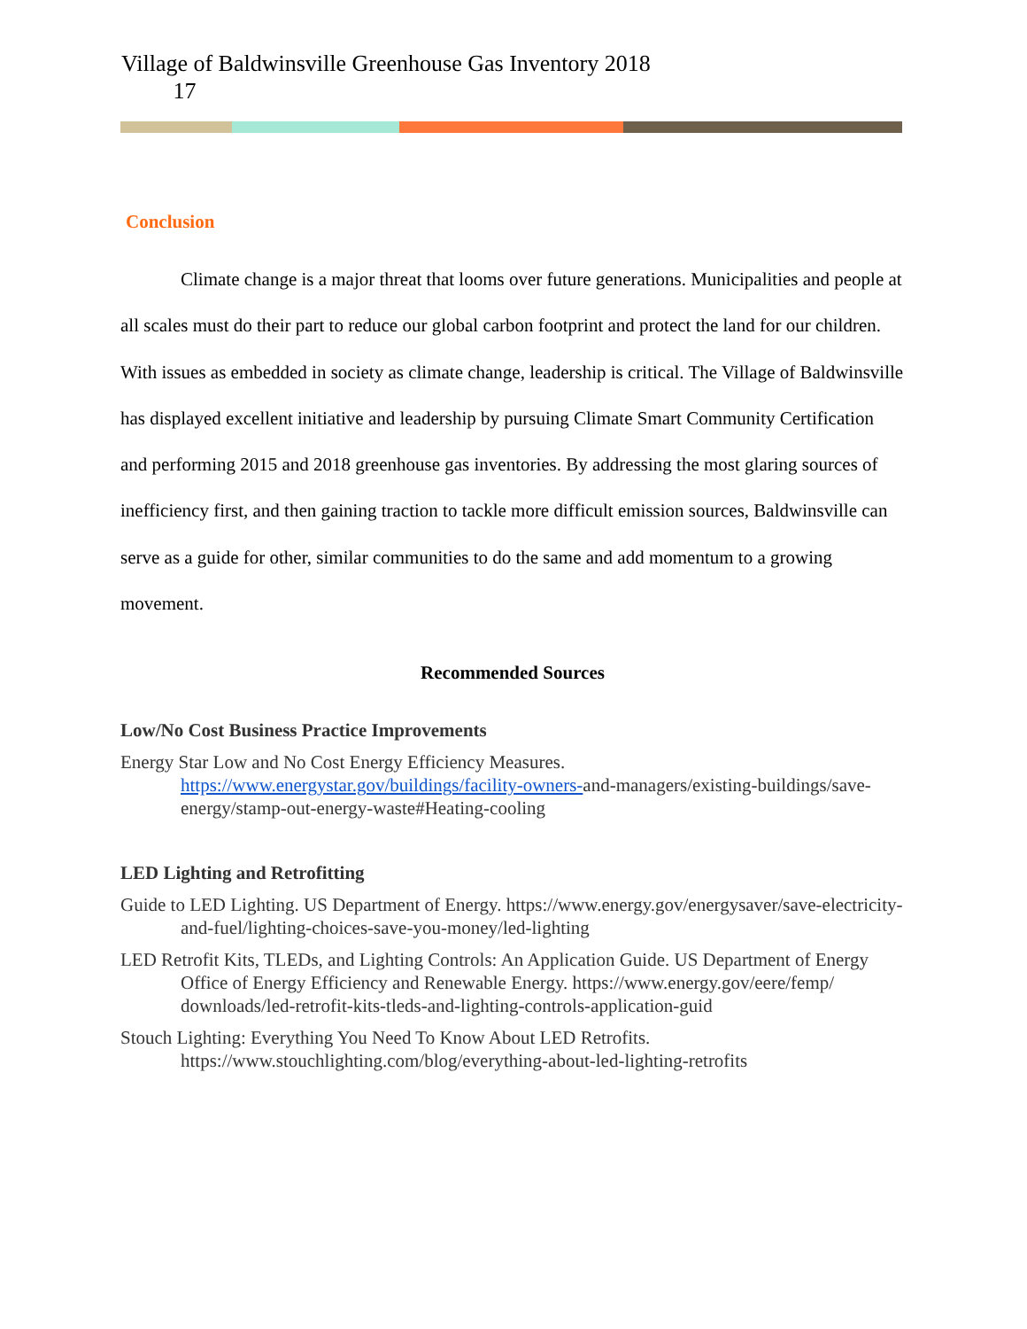Village of Baldwinsville Greenhouse Gas Inventory 2018
17
Conclusion
Climate change is a major threat that looms over future generations. Municipalities and people at all scales must do their part to reduce our global carbon footprint and protect the land for our children. With issues as embedded in society as climate change, leadership is critical. The Village of Baldwinsville has displayed excellent initiative and leadership by pursuing Climate Smart Community Certification and performing 2015 and 2018 greenhouse gas inventories. By addressing the most glaring sources of inefficiency first, and then gaining traction to tackle more difficult emission sources, Baldwinsville can serve as a guide for other, similar communities to do the same and add momentum to a growing movement.
Recommended Sources
Low/No Cost Business Practice Improvements
Energy Star Low and No Cost Energy Efficiency Measures. https://www.energystar.gov/buildings/facility-owners-and-managers/existing-buildings/save-energy/stamp-out-energy-waste#Heating-cooling
LED Lighting and Retrofitting
Guide to LED Lighting. US Department of Energy. https://www.energy.gov/energysaver/save-electricity-and-fuel/lighting-choices-save-you-money/led-lighting
LED Retrofit Kits, TLEDs, and Lighting Controls: An Application Guide. US Department of Energy Office of Energy Efficiency and Renewable Energy. https://www.energy.gov/eere/femp/ downloads/led-retrofit-kits-tleds-and-lighting-controls-application-guid
Stouch Lighting: Everything You Need To Know About LED Retrofits. https://www.stouchlighting.com/blog/everything-about-led-lighting-retrofits